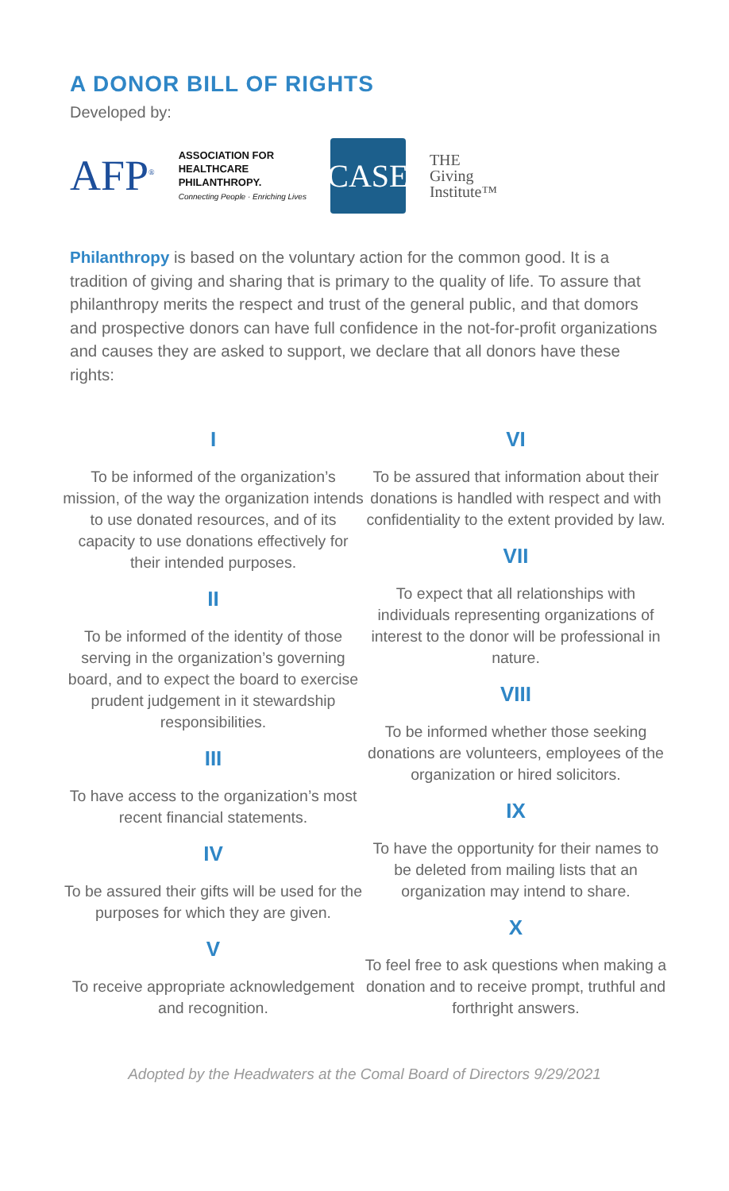A DONOR BILL OF RIGHTS
Developed by:
AFP<sup>®</sup>
ASSOCIATION FOR
HEALTHCARE
PHILANTHROPY.
Connecting People · Enriching Lives
CASE
THE
Giving
Institute™
Philanthropy is based on the voluntary action for the common good. It is a tradition of giving and sharing that is primary to the quality of life. To assure that philanthropy merits the respect and trust of the general public, and that domors and prospective donors can have full confidence in the not-for-profit organizations and causes they are asked to support, we declare that all donors have these rights:
I
To be informed of the organization’s mission, of the way the organization intends to use donated resources, and of its capacity to use donations effectively for their intended purposes.
II
To be informed of the identity of those serving in the organization’s governing board, and to expect the board to exercise prudent judgement in it stewardship responsibilities.
III
To have access to the organization’s most recent financial statements.
IV
To be assured their gifts will be used for the purposes for which they are given.
V
To receive appropriate acknowledgement and recognition.
VI
To be assured that information about their donations is handled with respect and with confidentiality to the extent provided by law.
VII
To expect that all relationships with individuals representing organizations of interest to the donor will be professional in nature.
VIII
To be informed whether those seeking donations are volunteers, employees of the organization or hired solicitors.
IX
To have the opportunity for their names to be deleted from mailing lists that an organization may intend to share.
X
To feel free to ask questions when making a donation and to receive prompt, truthful and forthright answers.
Adopted by the Headwaters at the Comal Board of Directors 9/29/2021